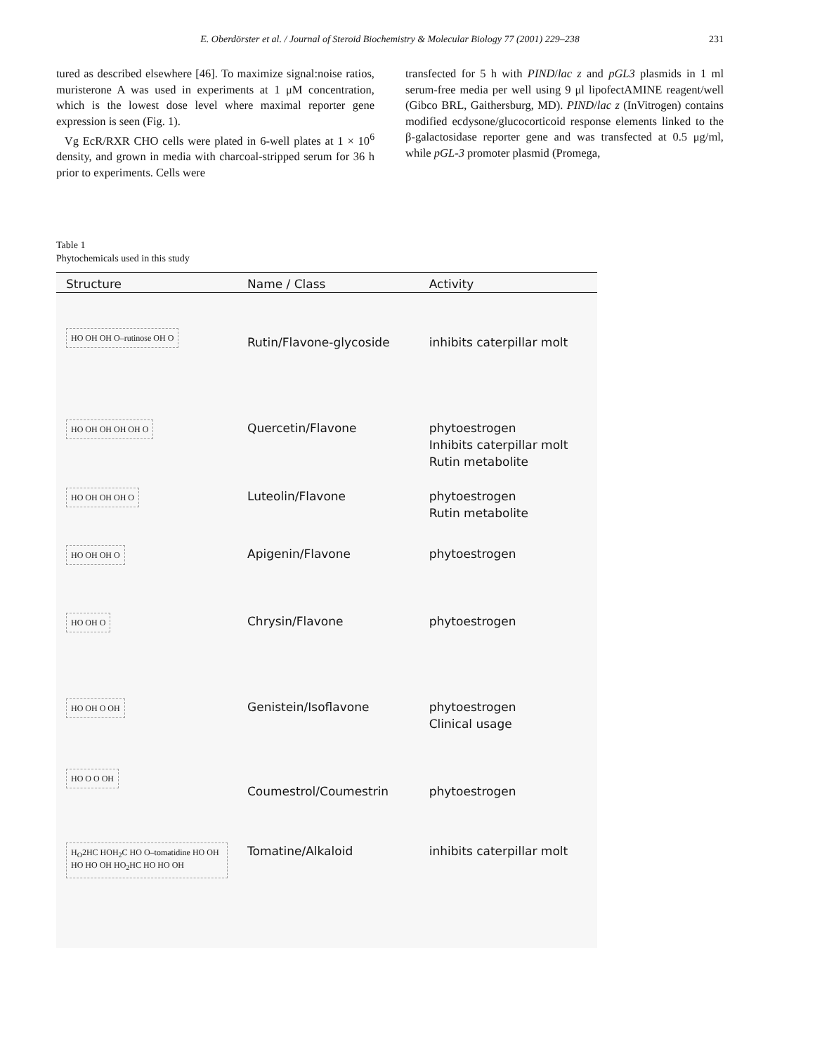E. Oberdörster et al. / Journal of Steroid Biochemistry & Molecular Biology 77 (2001) 229–238 231
tured as described elsewhere [46]. To maximize signal:noise ratios, muristerone A was used in experiments at 1 μM concentration, which is the lowest dose level where maximal reporter gene expression is seen (Fig. 1).
Vg EcR/RXR CHO cells were plated in 6-well plates at 1 × 10<sup>6</sup> density, and grown in media with charcoal-stripped serum for 36 h prior to experiments. Cells were
transfected for 5 h with PIND/lac z and pGL3 plasmids in 1 ml serum-free media per well using 9 μl lipofectAMINE reagent/well (Gibco BRL, Gaithersburg, MD). PIND/lac z (InVitrogen) contains modified ecdysone/glucocorticoid response elements linked to the β-galactosidase reporter gene and was transfected at 0.5 μg/ml, while pGL-3 promoter plasmid (Promega,
Table 1
Phytochemicals used in this study
| Structure | Name / Class | Activity |
| --- | --- | --- |
| HO OH OH O–rutinose OH O | Rutin/Flavone-glycoside | inhibits caterpillar molt |
| HO OH OH OH OH O | Quercetin/Flavone | phytoestrogen Inhibits caterpillar molt Rutin metabolite |
| HO OH OH OH O | Luteolin/Flavone | phytoestrogen Rutin metabolite |
| HO OH OH O | Apigenin/Flavone | phytoestrogen |
| HO OH O | Chrysin/Flavone | phytoestrogen |
| HO OH O OH | Genistein/Isoflavone | phytoestrogen Clinical usage |
| HO O O OH | Coumestrol/Coumestrin | phytoestrogen |
| H<sub>O</sub>2HC HOH<sub>2</sub>C HO O–tomatidine HO OH HO HO OH HO<sub>2</sub>HC HO HO OH | Tomatine/Alkaloid | inhibits caterpillar molt |